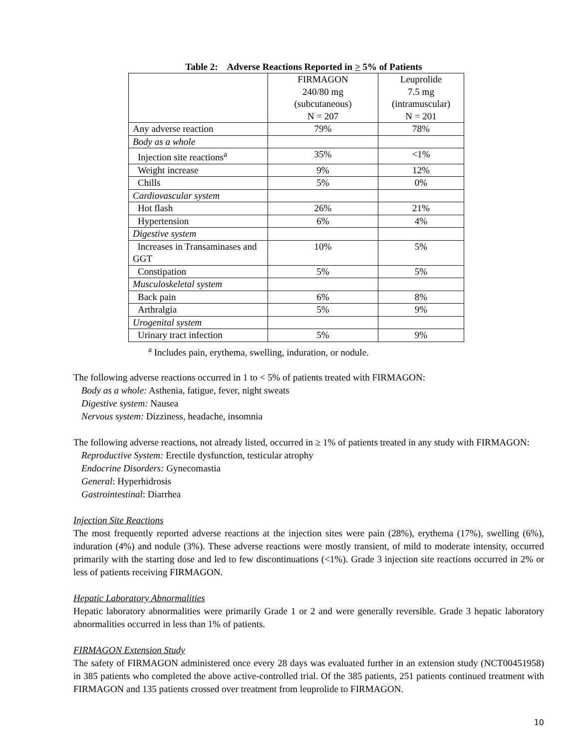Table 2: Adverse Reactions Reported in > 5% of Patients
| | FIRMAGON 240/80 mg (subcutaneous) N = 207 | Leuprolide 7.5 mg (intramuscular) N = 201 |
| Any adverse reaction | 79% | 78% |
| Body as a whole | | |
| Injection site reactions<sup>a</sup> | 35% | <1% |
| Weight increase | 9% | 12% |
| Chills | 5% | 0% |
| Cardiovascular system | | |
| Hot flash | 26% | 21% |
| Hypertension | 6% | 4% |
| Digestive system | | |
| Increases in Transaminases and GGT | 10% | 5% |
| Constipation | 5% | 5% |
| Musculoskeletal system | | |
| Back pain | 6% | 8% |
| Arthralgia | 5% | 9% |
| Urogenital system | | |
| Urinary tract infection | 5% | 9% |
<sup>a</sup> Includes pain, erythema, swelling, induration, or nodule.
The following adverse reactions occurred in 1 to < 5% of patients treated with FIRMAGON:
Body as a whole: Asthenia, fatigue, fever, night sweats
Digestive system: Nausea
Nervous system: Dizziness, headache, insomnia
The following adverse reactions, not already listed, occurred in ≥ 1% of patients treated in any study with FIRMAGON:
Reproductive System: Erectile dysfunction, testicular atrophy
Endocrine Disorders: Gynecomastia
General: Hyperhidrosis
Gastrointestinal: Diarrhea
Injection Site Reactions
The most frequently reported adverse reactions at the injection sites were pain (28%), erythema (17%), swelling (6%), induration (4%) and nodule (3%). These adverse reactions were mostly transient, of mild to moderate intensity, occurred primarily with the starting dose and led to few discontinuations (<1%). Grade 3 injection site reactions occurred in 2% or less of patients receiving FIRMAGON.
Hepatic Laboratory Abnormalities
Hepatic laboratory abnormalities were primarily Grade 1 or 2 and were generally reversible. Grade 3 hepatic laboratory abnormalities occurred in less than 1% of patients.
FIRMAGON Extension Study
The safety of FIRMAGON administered once every 28 days was evaluated further in an extension study (NCT00451958) in 385 patients who completed the above active-controlled trial. Of the 385 patients, 251 patients continued treatment with FIRMAGON and 135 patients crossed over treatment from leuprolide to FIRMAGON.
10